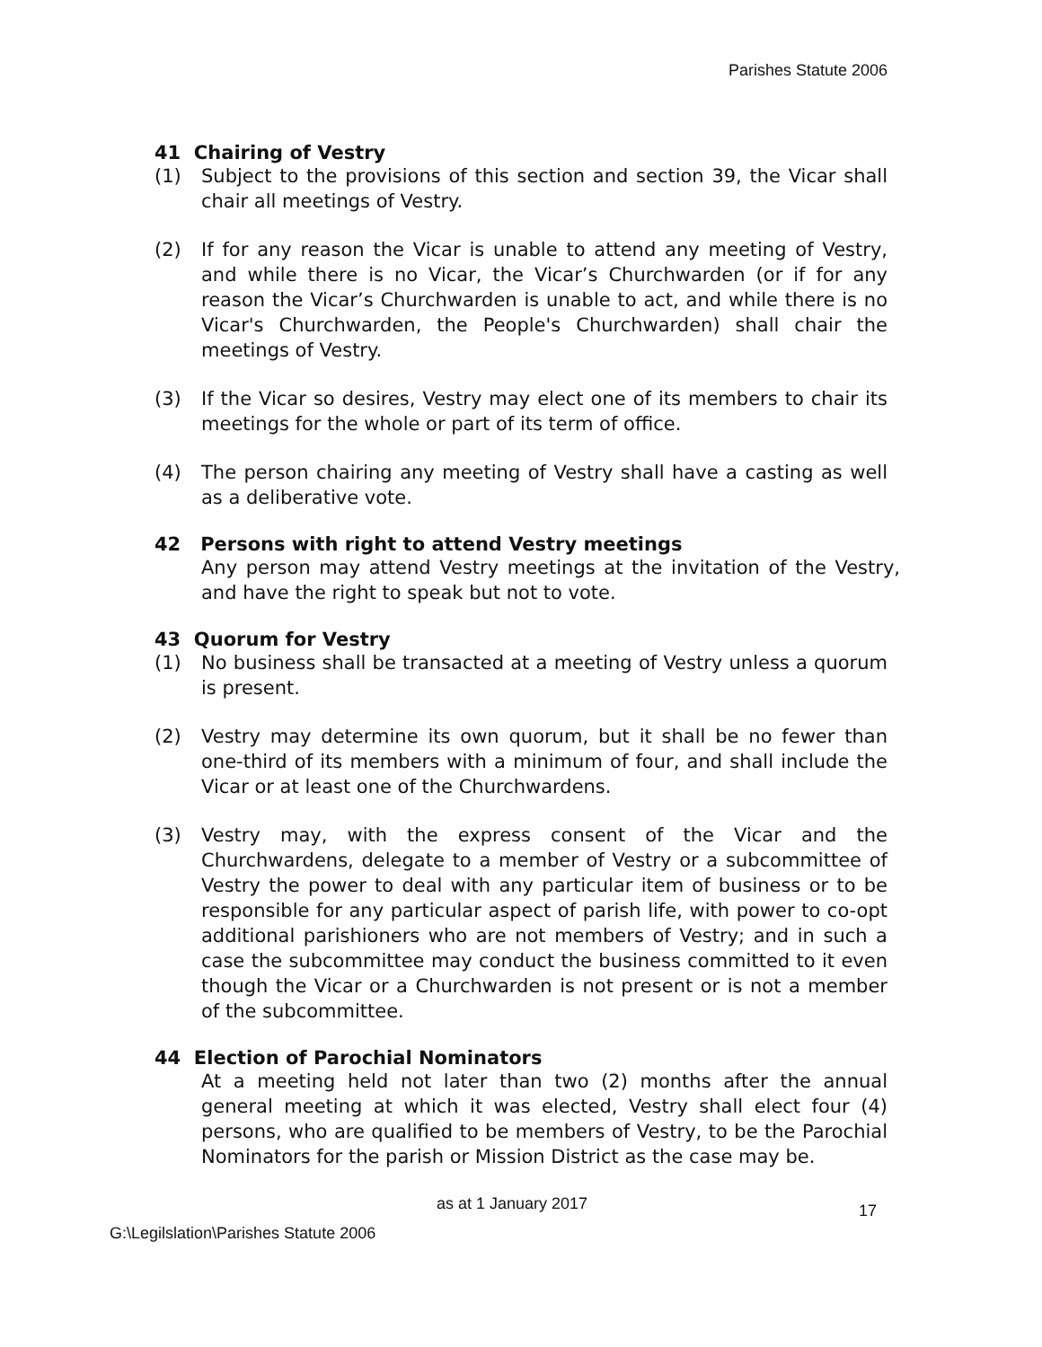Parishes Statute 2006
41 Chairing of Vestry
(1) Subject to the provisions of this section and section 39, the Vicar shall chair all meetings of Vestry.
(2) If for any reason the Vicar is unable to attend any meeting of Vestry, and while there is no Vicar, the Vicar’s Churchwarden (or if for any reason the Vicar’s Churchwarden is unable to act, and while there is no Vicar's Churchwarden, the People's Churchwarden) shall chair the meetings of Vestry.
(3) If the Vicar so desires, Vestry may elect one of its members to chair its meetings for the whole or part of its term of office.
(4) The person chairing any meeting of Vestry shall have a casting as well as a deliberative vote.
42 Persons with right to attend Vestry meetings
Any person may attend Vestry meetings at the invitation of the Vestry, and have the right to speak but not to vote.
43 Quorum for Vestry
(1) No business shall be transacted at a meeting of Vestry unless a quorum is present.
(2) Vestry may determine its own quorum, but it shall be no fewer than one-third of its members with a minimum of four, and shall include the Vicar or at least one of the Churchwardens.
(3) Vestry may, with the express consent of the Vicar and the Churchwardens, delegate to a member of Vestry or a subcommittee of Vestry the power to deal with any particular item of business or to be responsible for any particular aspect of parish life, with power to co-opt additional parishioners who are not members of Vestry; and in such a case the subcommittee may conduct the business committed to it even though the Vicar or a Churchwarden is not present or is not a member of the subcommittee.
44 Election of Parochial Nominators
At a meeting held not later than two (2) months after the annual general meeting at which it was elected, Vestry shall elect four (4) persons, who are qualified to be members of Vestry, to be the Parochial Nominators for the parish or Mission District as the case may be.
as at 1 January 2017 17
G:\Legilslation\Parishes Statute 2006